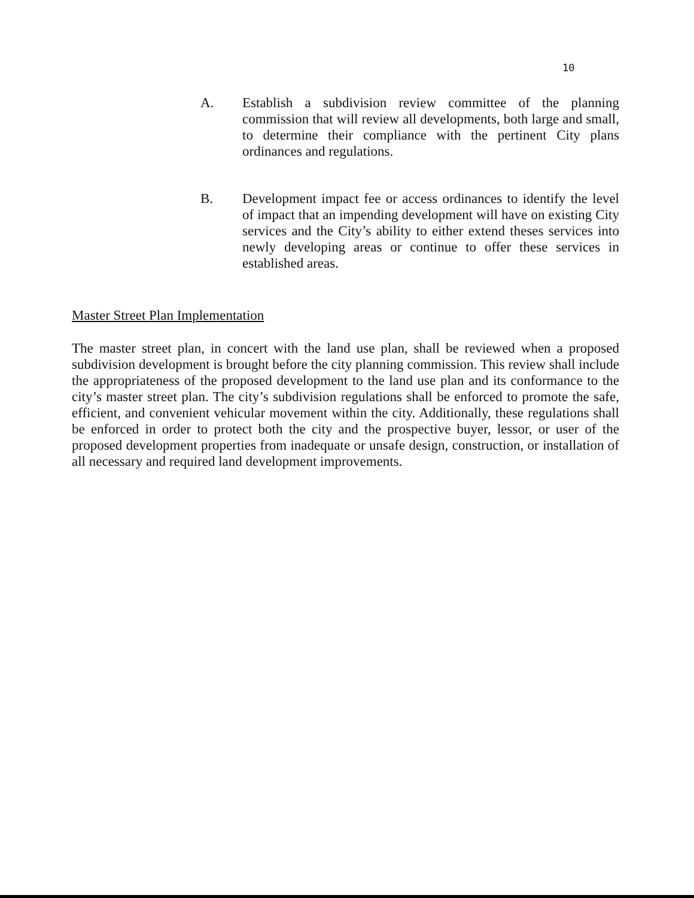10
A. Establish a subdivision review committee of the planning commission that will review all developments, both large and small, to determine their compliance with the pertinent City plans ordinances and regulations.
B. Development impact fee or access ordinances to identify the level of impact that an impending development will have on existing City services and the City’s ability to either extend theses services into newly developing areas or continue to offer these services in established areas.
Master Street Plan Implementation
The master street plan, in concert with the land use plan, shall be reviewed when a proposed subdivision development is brought before the city planning commission. This review shall include the appropriateness of the proposed development to the land use plan and its conformance to the city’s master street plan. The city’s subdivision regulations shall be enforced to promote the safe, efficient, and convenient vehicular movement within the city. Additionally, these regulations shall be enforced in order to protect both the city and the prospective buyer, lessor, or user of the proposed development properties from inadequate or unsafe design, construction, or installation of all necessary and required land development improvements.